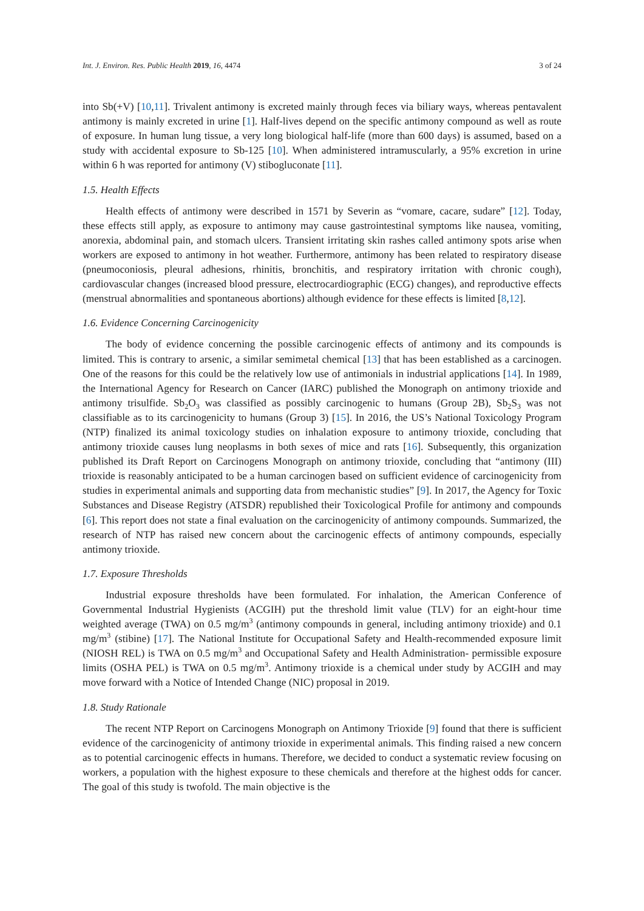Int. J. Environ. Res. Public Health 2019, 16, 4474 3 of 24
into Sb(+V) [10,11]. Trivalent antimony is excreted mainly through feces via biliary ways, whereas pentavalent antimony is mainly excreted in urine [1]. Half-lives depend on the specific antimony compound as well as route of exposure. In human lung tissue, a very long biological half-life (more than 600 days) is assumed, based on a study with accidental exposure to Sb-125 [10]. When administered intramuscularly, a 95% excretion in urine within 6 h was reported for antimony (V) stibogluconate [11].
1.5. Health Effects
Health effects of antimony were described in 1571 by Severin as “vomare, cacare, sudare” [12]. Today, these effects still apply, as exposure to antimony may cause gastrointestinal symptoms like nausea, vomiting, anorexia, abdominal pain, and stomach ulcers. Transient irritating skin rashes called antimony spots arise when workers are exposed to antimony in hot weather. Furthermore, antimony has been related to respiratory disease (pneumoconiosis, pleural adhesions, rhinitis, bronchitis, and respiratory irritation with chronic cough), cardiovascular changes (increased blood pressure, electrocardiographic (ECG) changes), and reproductive effects (menstrual abnormalities and spontaneous abortions) although evidence for these effects is limited [8,12].
1.6. Evidence Concerning Carcinogenicity
The body of evidence concerning the possible carcinogenic effects of antimony and its compounds is limited. This is contrary to arsenic, a similar semimetal chemical [13] that has been established as a carcinogen. One of the reasons for this could be the relatively low use of antimonials in industrial applications [14]. In 1989, the International Agency for Research on Cancer (IARC) published the Monograph on antimony trioxide and antimony trisulfide. Sb<sub>2</sub>O<sub>3</sub> was classified as possibly carcinogenic to humans (Group 2B), Sb<sub>2</sub>S<sub>3</sub> was not classifiable as to its carcinogenicity to humans (Group 3) [15]. In 2016, the US’s National Toxicology Program (NTP) finalized its animal toxicology studies on inhalation exposure to antimony trioxide, concluding that antimony trioxide causes lung neoplasms in both sexes of mice and rats [16]. Subsequently, this organization published its Draft Report on Carcinogens Monograph on antimony trioxide, concluding that “antimony (III) trioxide is reasonably anticipated to be a human carcinogen based on sufficient evidence of carcinogenicity from studies in experimental animals and supporting data from mechanistic studies” [9]. In 2017, the Agency for Toxic Substances and Disease Registry (ATSDR) republished their Toxicological Profile for antimony and compounds [6]. This report does not state a final evaluation on the carcinogenicity of antimony compounds. Summarized, the research of NTP has raised new concern about the carcinogenic effects of antimony compounds, especially antimony trioxide.
1.7. Exposure Thresholds
Industrial exposure thresholds have been formulated. For inhalation, the American Conference of Governmental Industrial Hygienists (ACGIH) put the threshold limit value (TLV) for an eight-hour time weighted average (TWA) on 0.5 mg/m<sup>3</sup> (antimony compounds in general, including antimony trioxide) and 0.1 mg/m<sup>3</sup> (stibine) [17]. The National Institute for Occupational Safety and Health-recommended exposure limit (NIOSH REL) is TWA on 0.5 mg/m<sup>3</sup> and Occupational Safety and Health Administration- permissible exposure limits (OSHA PEL) is TWA on 0.5 mg/m<sup>3</sup>. Antimony trioxide is a chemical under study by ACGIH and may move forward with a Notice of Intended Change (NIC) proposal in 2019.
1.8. Study Rationale
The recent NTP Report on Carcinogens Monograph on Antimony Trioxide [9] found that there is sufficient evidence of the carcinogenicity of antimony trioxide in experimental animals. This finding raised a new concern as to potential carcinogenic effects in humans. Therefore, we decided to conduct a systematic review focusing on workers, a population with the highest exposure to these chemicals and therefore at the highest odds for cancer. The goal of this study is twofold. The main objective is the